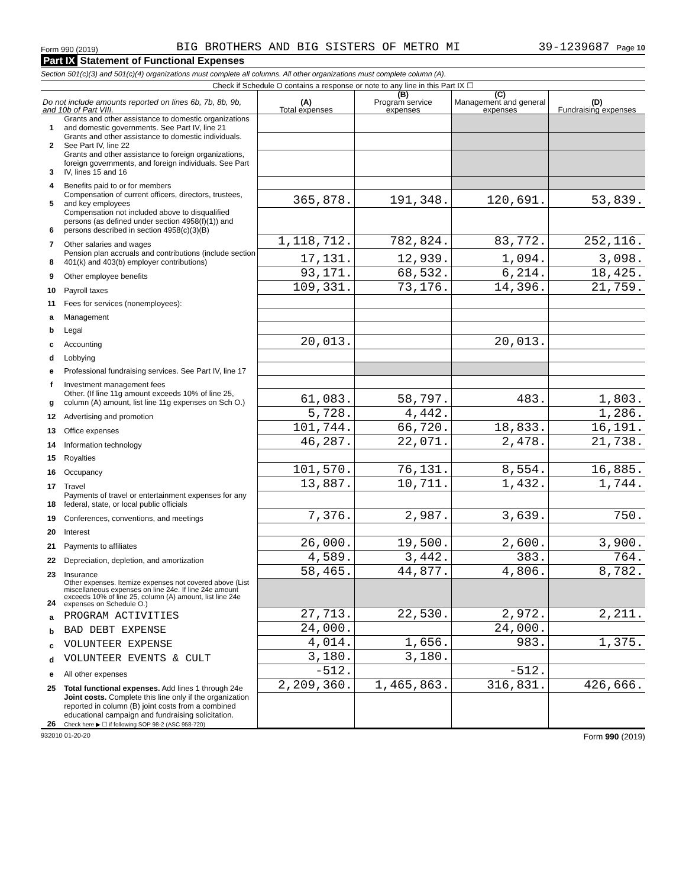Form 990 (2019) BIG BROTHERS AND BIG SISTERS OF METRO MI 39-1239687 Page 10
Part IX Statement of Functional Expenses
Section 501(c)(3) and 501(c)(4) organizations must complete all columns. All other organizations must complete column (A).
Check if Schedule O contains a response or note to any line in this Part IX ☐
| Do not include amounts reported on lines 6b, 7b, 8b, 9b, and 10b of Part VIII. | | (A) Total expenses | (B) Program service expenses | (C) Management and general expenses | (D) Fundraising expenses |
| --- | --- | --- | --- | --- | --- |
| 1 | Grants and other assistance to domestic organizations and domestic governments. See Part IV, line 21 | | | | |
| 2 | Grants and other assistance to domestic individuals. See Part IV, line 22 | | | | |
| 3 | Grants and other assistance to foreign organizations, foreign governments, and foreign individuals. See Part IV, lines 15 and 16 | | | | |
| 4 | Benefits paid to or for members | | | | |
| 5 | Compensation of current officers, directors, trustees, and key employees | 365,878. | 191,348. | 120,691. | 53,839. |
| 6 | Compensation not included above to disqualified persons (as defined under section 4958(f)(1)) and persons described in section 4958(c)(3)(B) | | | | |
| 7 | Other salaries and wages | 1,118,712. | 782,824. | 83,772. | 252,116. |
| 8 | Pension plan accruals and contributions (include section 401(k) and 403(b) employer contributions) | 17,131. | 12,939. | 1,094. | 3,098. |
| 9 | Other employee benefits | 93,171. | 68,532. | 6,214. | 18,425. |
| 10 | Payroll taxes | 109,331. | 73,176. | 14,396. | 21,759. |
| 11 | Fees for services (nonemployees): | | | | |
| a | Management | | | | |
| b | Legal | | | | |
| c | Accounting | 20,013. | | 20,013. | |
| d | Lobbying | | | | |
| e | Professional fundraising services. See Part IV, line 17 | | | | |
| f | Investment management fees | | | | |
| g | Other. (If line 11g amount exceeds 10% of line 25, column (A) amount, list line 11g expenses on Sch O.) | 61,083. | 58,797. | 483. | 1,803. |
| 12 | Advertising and promotion | 5,728. | 4,442. | | 1,286. |
| 13 | Office expenses | 101,744. | 66,720. | 18,833. | 16,191. |
| 14 | Information technology | 46,287. | 22,071. | 2,478. | 21,738. |
| 15 | Royalties | | | | |
| 16 | Occupancy | 101,570. | 76,131. | 8,554. | 16,885. |
| 17 | Travel | 13,887. | 10,711. | 1,432. | 1,744. |
| 18 | Payments of travel or entertainment expenses for any federal, state, or local public officials | | | | |
| 19 | Conferences, conventions, and meetings | 7,376. | 2,987. | 3,639. | 750. |
| 20 | Interest | | | | |
| 21 | Payments to affiliates | 26,000. | 19,500. | 2,600. | 3,900. |
| 22 | Depreciation, depletion, and amortization | 4,589. | 3,442. | 383. | 764. |
| 23 | Insurance | 58,465. | 44,877. | 4,806. | 8,782. |
| 24 | Other expenses. Itemize expenses not covered above (List miscellaneous expenses on line 24e. If line 24e amount exceeds 10% of line 25, column (A) amount, list line 24e expenses on Schedule O.) | | | | |
| a | PROGRAM ACTIVITIES | 27,713. | 22,530. | 2,972. | 2,211. |
| b | BAD DEBT EXPENSE | 24,000. | | 24,000. | |
| c | VOLUNTEER EXPENSE | 4,014. | 1,656. | 983. | 1,375. |
| d | VOLUNTEER EVENTS & CULT | 3,180. | 3,180. | | |
| e | All other expenses | -512. | | -512. | |
| 25 | Total functional expenses. Add lines 1 through 24e | 2,209,360. | 1,465,863. | 316,831. | 426,666. |
| 26 | Joint costs. Complete this line only if the organization reported in column (B) joint costs from a combined educational campaign and fundraising solicitation. Check here ▶ ☐ if following SOP 98-2 (ASC 958-720) | | | | |
932010 01-20-20 Form 990 (2019)